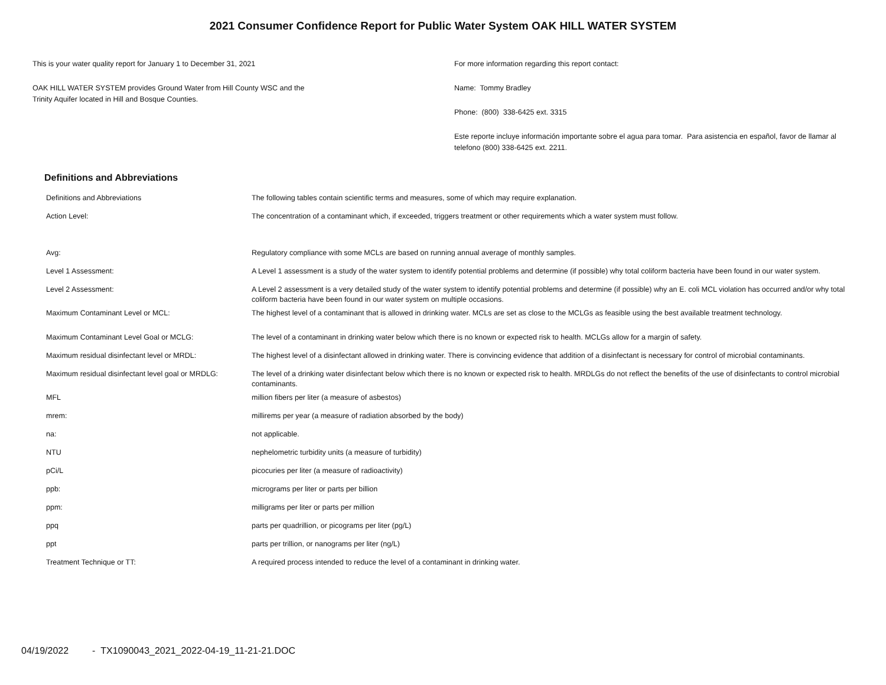2021 Consumer Confidence Report for Public Water System OAK HILL WATER SYSTEM
This is your water quality report for January 1 to December 31, 2021
OAK HILL WATER SYSTEM provides Ground Water from Hill County WSC and the
Trinity Aquifer located in Hill and Bosque Counties.
For more information regarding this report contact:
Name: Tommy Bradley
Phone: (800) 338-6425 ext. 3315
Este reporte incluye información importante sobre el agua para tomar. Para asistencia en español, favor de llamar al telefono (800) 338-6425 ext. 2211.
Definitions and Abbreviations
| Definitions and Abbreviations | The following tables contain scientific terms and measures, some of which may require explanation. |
| Action Level: | The concentration of a contaminant which, if exceeded, triggers treatment or other requirements which a water system must follow. |
| Avg: | Regulatory compliance with some MCLs are based on running annual average of monthly samples. |
| Level 1 Assessment: | A Level 1 assessment is a study of the water system to identify potential problems and determine (if possible) why total coliform bacteria have been found in our water system. |
| Level 2 Assessment: | A Level 2 assessment is a very detailed study of the water system to identify potential problems and determine (if possible) why an E. coli MCL violation has occurred and/or why total coliform bacteria have been found in our water system on multiple occasions. |
| Maximum Contaminant Level or MCL: | The highest level of a contaminant that is allowed in drinking water. MCLs are set as close to the MCLGs as feasible using the best available treatment technology. |
| Maximum Contaminant Level Goal or MCLG: | The level of a contaminant in drinking water below which there is no known or expected risk to health. MCLGs allow for a margin of safety. |
| Maximum residual disinfectant level or MRDL: | The highest level of a disinfectant allowed in drinking water. There is convincing evidence that addition of a disinfectant is necessary for control of microbial contaminants. |
| Maximum residual disinfectant level goal or MRDLG: | The level of a drinking water disinfectant below which there is no known or expected risk to health. MRDLGs do not reflect the benefits of the use of disinfectants to control microbial contaminants. |
| MFL | million fibers per liter (a measure of asbestos) |
| mrem: | millirems per year (a measure of radiation absorbed by the body) |
| na: | not applicable. |
| NTU | nephelometric turbidity units (a measure of turbidity) |
| pCi/L | picocuries per liter (a measure of radioactivity) |
| ppb: | micrograms per liter or parts per billion |
| ppm: | milligrams per liter or parts per million |
| ppq | parts per quadrillion, or picograms per liter (pg/L) |
| ppt | parts per trillion, or nanograms per liter (ng/L) |
| Treatment Technique or TT: | A required process intended to reduce the level of a contaminant in drinking water. |
04/19/2022 - TX1090043_2021_2022-04-19_11-21-21.DOC